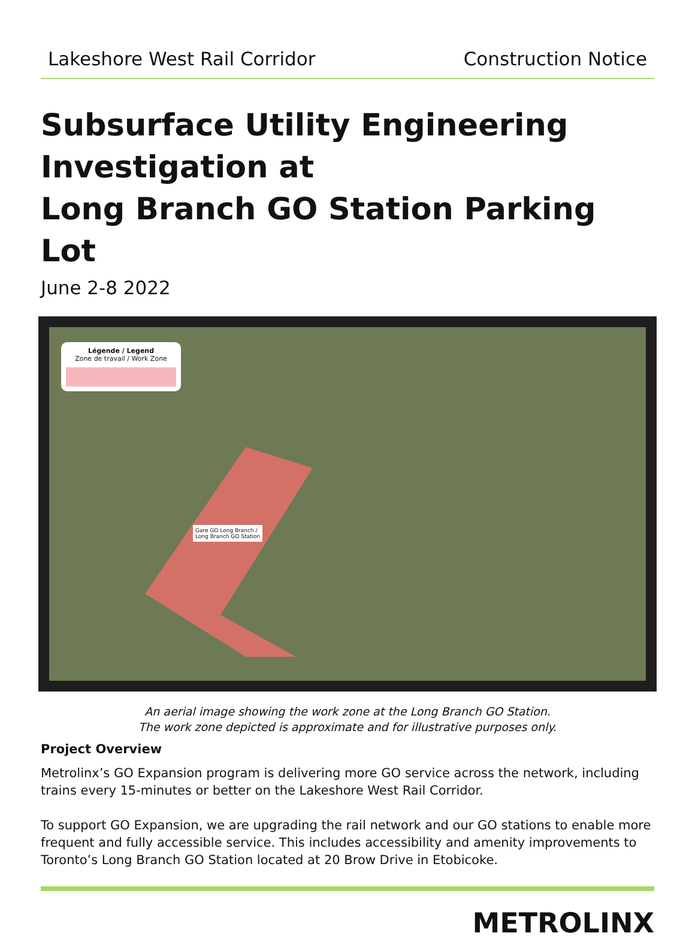Lakeshore West Rail Corridor Construction Notice
Subsurface Utility Engineering Investigation at
Long Branch GO Station Parking Lot
June 2-8 2022
Légende / Legend
Zone de travail / Work Zone
Gare GO Long Branch /
Long Branch GO Station
An aerial image showing the work zone at the Long Branch GO Station.
The work zone depicted is approximate and for illustrative purposes only.
Project Overview
Metrolinx’s GO Expansion program is delivering more GO service across the network, including trains every 15-minutes or better on the Lakeshore West Rail Corridor.
To support GO Expansion, we are upgrading the rail network and our GO stations to enable more frequent and fully accessible service. This includes accessibility and amenity improvements to Toronto’s Long Branch GO Station located at 20 Brow Drive in Etobicoke.
METROLINX